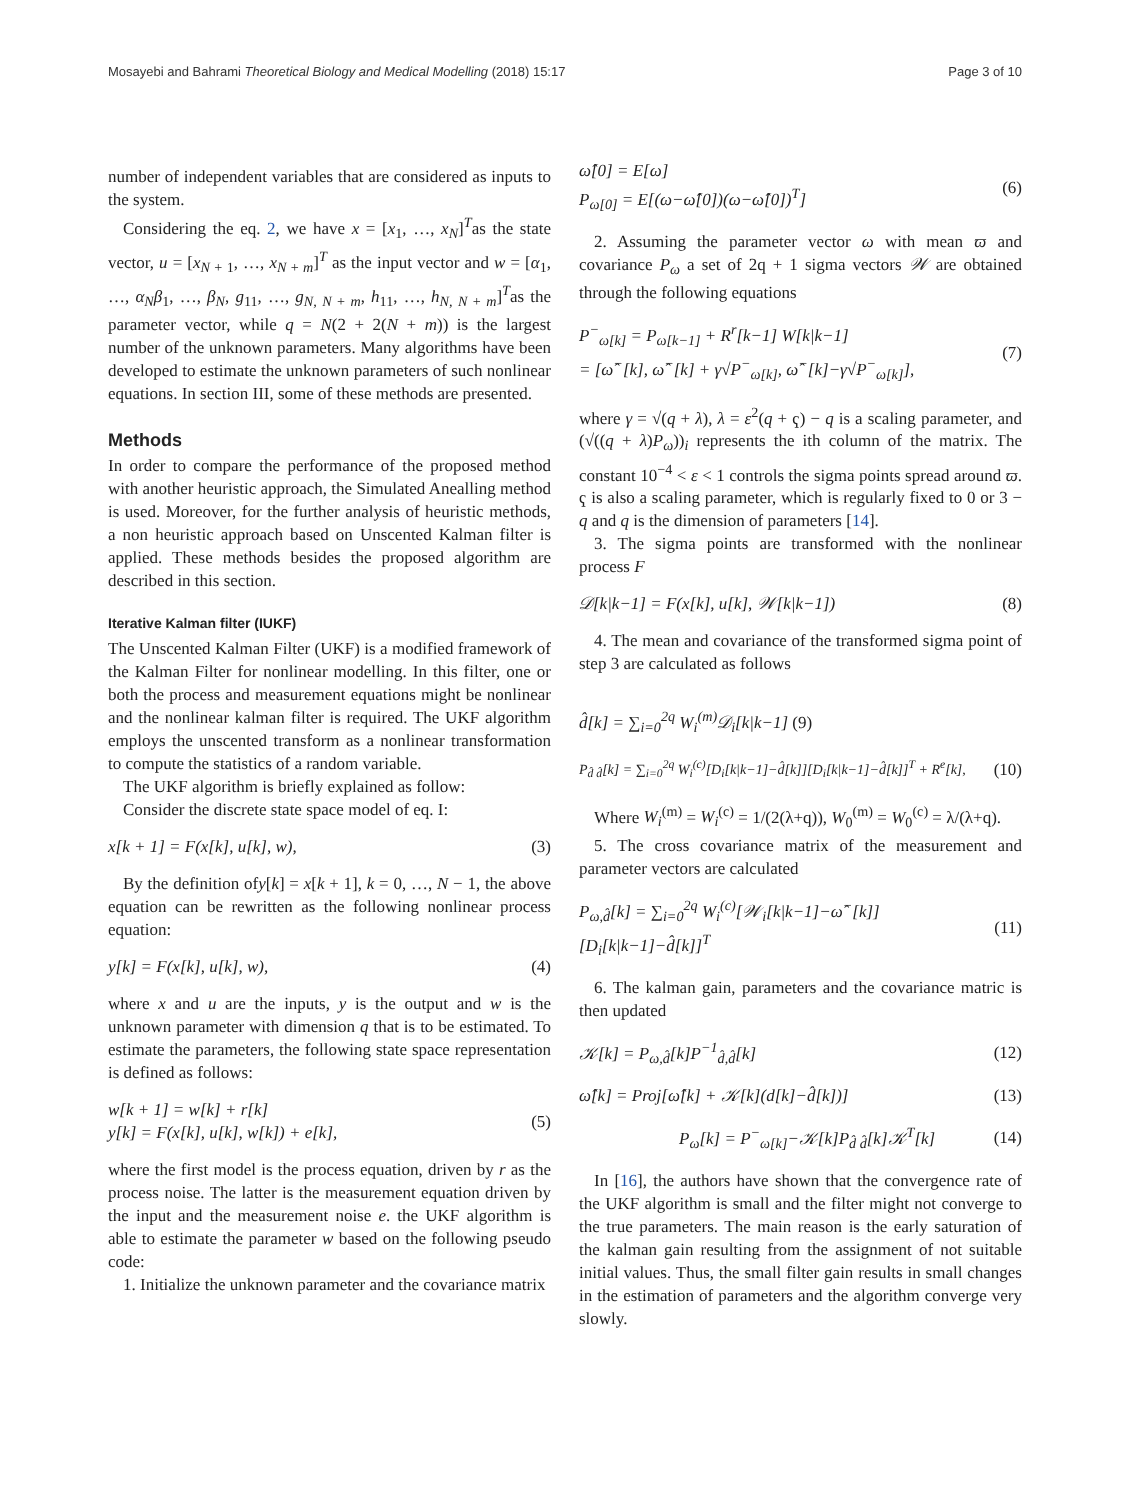Mosayebi and Bahrami Theoretical Biology and Medical Modelling (2018) 15:17
Page 3 of 10
number of independent variables that are considered as inputs to the system.
Considering the eq. 2, we have x = [x<sub>1</sub>, …, x<sub>N</sub>]<sup>T</sup>as the state vector, u = [x<sub>N + 1</sub>, …, x<sub>N + m</sub>]<sup>T</sup> as the input vector and w = [α<sub>1</sub>, …, α<sub>N</sub>β<sub>1</sub>, …, β<sub>N</sub>, g<sub>11</sub>, …, g<sub>N, N + m</sub>, h<sub>11</sub>, …, h<sub>N, N + m</sub>]<sup>T</sup>as the parameter vector, while q = N(2 + 2(N + m)) is the largest number of the unknown parameters. Many algorithms have been developed to estimate the unknown parameters of such nonlinear equations. In section III, some of these methods are presented.
Methods
In order to compare the performance of the proposed method with another heuristic approach, the Simulated Anealling method is used. Moreover, for the further analysis of heuristic methods, a non heuristic approach based on Unscented Kalman filter is applied. These methods besides the proposed algorithm are described in this section.
Iterative Kalman filter (IUKF)
The Unscented Kalman Filter (UKF) is a modified framework of the Kalman Filter for nonlinear modelling. In this filter, one or both the process and measurement equations might be nonlinear and the nonlinear kalman filter is required. The UKF algorithm employs the unscented transform as a nonlinear transformation to compute the statistics of a random variable.
The UKF algorithm is briefly explained as follow:
Consider the discrete state space model of eq. I:
x[k + 1] = F(x[k], u[k], w), (3)
By the definition ofy[k] = x[k + 1], k = 0, …, N − 1, the above equation can be rewritten as the following nonlinear process equation:
y[k] = F(x[k], u[k], w), (4)
where x and u are the inputs, y is the output and w is the unknown parameter with dimension q that is to be estimated. To estimate the parameters, the following state space representation is defined as follows:
w[k + 1] = w[k] + r[k]
y[k] = F(x[k], u[k], w[k]) + e[k], (5)
where the first model is the process equation, driven by r as the process noise. The latter is the measurement equation driven by the input and the measurement noise e. the UKF algorithm is able to estimate the parameter w based on the following pseudo code:
1. Initialize the unknown parameter and the covariance matrix
ω̂[0] = E[ω]
P<sub>ω[0]</sub> = E[(ω−ω̂[0])(ω−ω̂[0])<sup>T</sup>] (6)
2. Assuming the parameter vector ω with mean ϖ and covariance P<sub>ω</sub> a set of 2q + 1 sigma vectors 𝒲 are obtained through the following equations
P<sup>−</sup><sub>ω[k]</sub> = P<sub>ω[k−1]</sub> + R<sup>r</sup>[k−1] W[k|k−1]
= [ω̂<sup>−</sup>[k], ω̂<sup>−</sup>[k] + γ√P<sup>−</sup><sub>ω[k]</sub>, ω̂<sup>−</sup>[k]−γ√P<sup>−</sup><sub>ω[k]</sub>], (7)
where γ = √(q + λ), λ = ε<sup>2</sup>(q + ҁ) − q is a scaling parameter, and (√((q + λ)P<sub>ω</sub>))<sub>i</sub> represents the ith column of the matrix. The constant 10<sup>−4</sup> < ε < 1 controls the sigma points spread around ϖ. ҁ is also a scaling parameter, which is regularly fixed to 0 or 3 − q and q is the dimension of parameters [14].
3. The sigma points are transformed with the nonlinear process F
𝒟[k|k−1] = F(x[k], u[k], 𝒲[k|k−1]) (8)
4. The mean and covariance of the transformed sigma point of step 3 are calculated as follows
d̂[k] = ∑<sub>i=0</sub><sup>2q</sup> W<sub>i</sub><sup>(m)</sup>𝒟<sub>i</sub>[k|k−1] (9)
P<sub>d̂ d̂</sub>[k] = ∑<sub>i=0</sub><sup>2q</sup> W<sub>i</sub><sup>(c)</sup>[D<sub>i</sub>[k|k−1]−d̂[k]][D<sub>i</sub>[k|k−1]−d̂[k]]<sup>T</sup> + R<sup>e</sup>[k], (10)
Where W<sub>i</sub><sup>(m)</sup> = W<sub>i</sub><sup>(c)</sup> = 1/(2(λ+q)), W<sub>0</sub><sup>(m)</sup> = W<sub>0</sub><sup>(c)</sup> = λ/(λ+q).
5. The cross covariance matrix of the measurement and parameter vectors are calculated
P<sub>ω,d̂</sub>[k] = ∑<sub>i=0</sub><sup>2q</sup> W<sub>i</sub><sup>(c)</sup>[𝒲<sub>i</sub>[k|k−1]−ω̂<sup>−</sup>[k]][D<sub>i</sub>[k|k−1]−d̂[k]]<sup>T</sup> (11)
6. The kalman gain, parameters and the covariance matric is then updated
𝒦[k] = P<sub>ω,d̂</sub>[k]P<sup>−1</sup><sub>d̂,d̂</sub>[k] (12)
ω̂[k] = Proj[ω̂[k] + 𝒦[k](d[k]−d̂[k])] (13)
P<sub>ω</sub>[k] = P<sup>−</sup><sub>ω[k]</sub>−𝒦[k]P<sub>d̂ d̂</sub>[k]𝒦<sup>T</sup>[k] (14)
In [16], the authors have shown that the convergence rate of the UKF algorithm is small and the filter might not converge to the true parameters. The main reason is the early saturation of the kalman gain resulting from the assignment of not suitable initial values. Thus, the small filter gain results in small changes in the estimation of parameters and the algorithm converge very slowly.